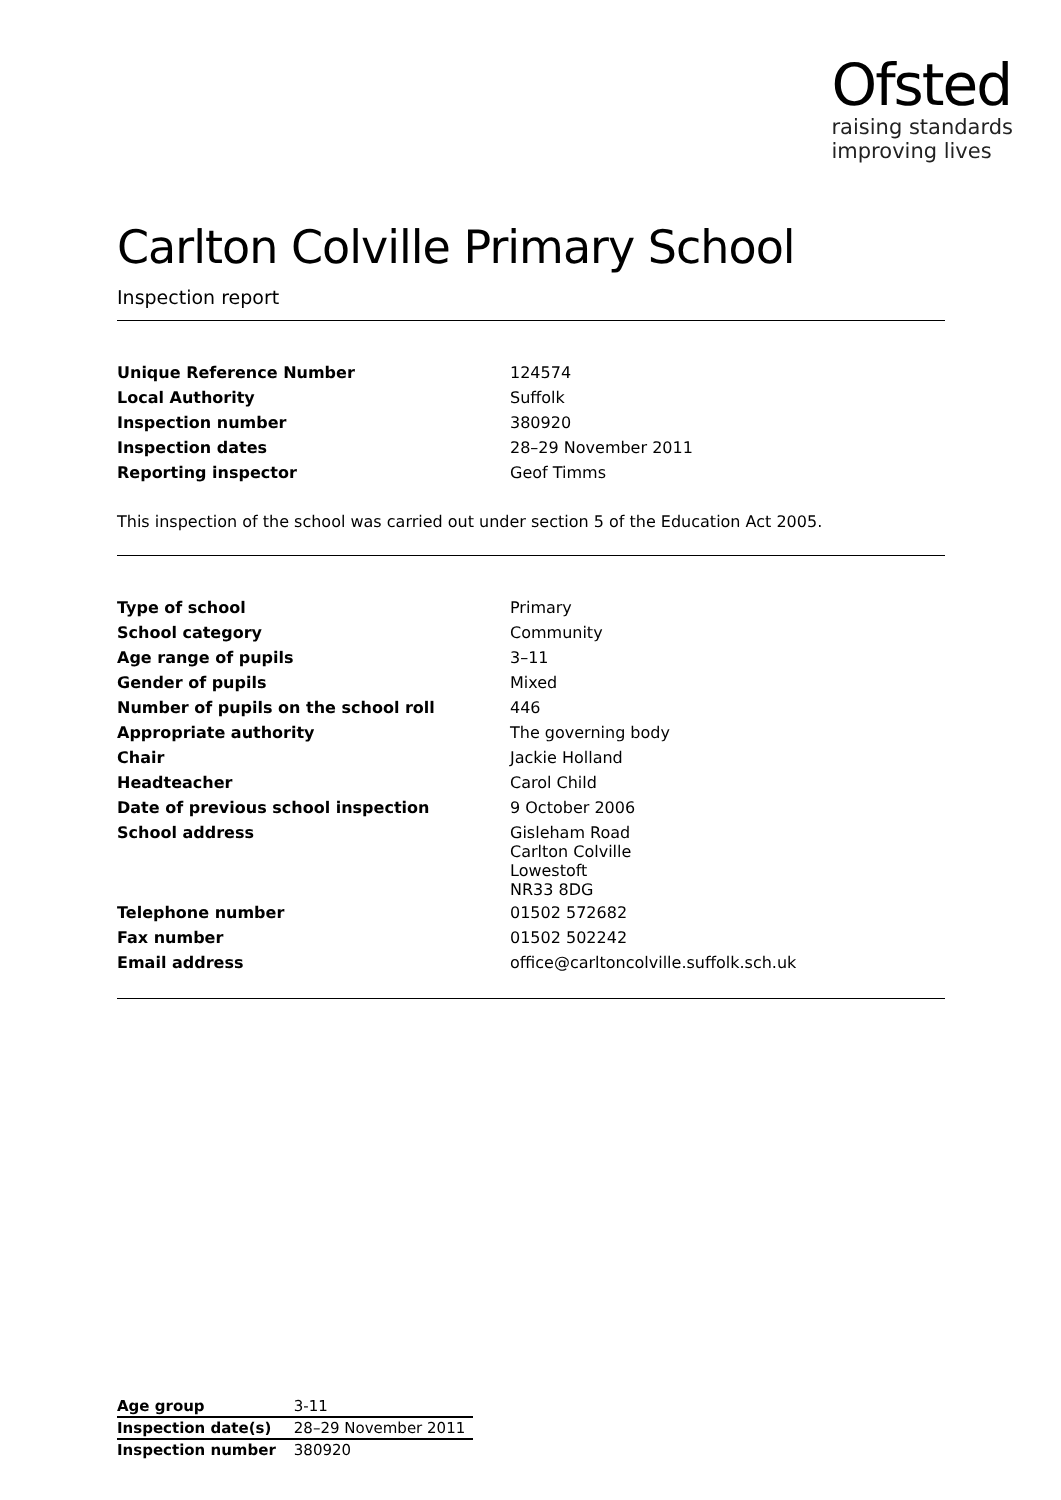Ofsted
raising standards
improving lives
Carlton Colville Primary School
Inspection report
| Unique Reference Number | 124574 |
| Local Authority | Suffolk |
| Inspection number | 380920 |
| Inspection dates | 28–29 November 2011 |
| Reporting inspector | Geof Timms |
This inspection of the school was carried out under section 5 of the Education Act 2005.
| Type of school | Primary |
| School category | Community |
| Age range of pupils | 3–11 |
| Gender of pupils | Mixed |
| Number of pupils on the school roll | 446 |
| Appropriate authority | The governing body |
| Chair | Jackie Holland |
| Headteacher | Carol Child |
| Date of previous school inspection | 9 October 2006 |
| School address | Gisleham Road Carlton Colville Lowestoft NR33 8DG |
| Telephone number | 01502 572682 |
| Fax number | 01502 502242 |
| Email address | office@carltoncolville.suffolk.sch.uk |
| Age group | 3-11 |
| Inspection date(s) | 28–29 November 2011 |
| Inspection number | 380920 |